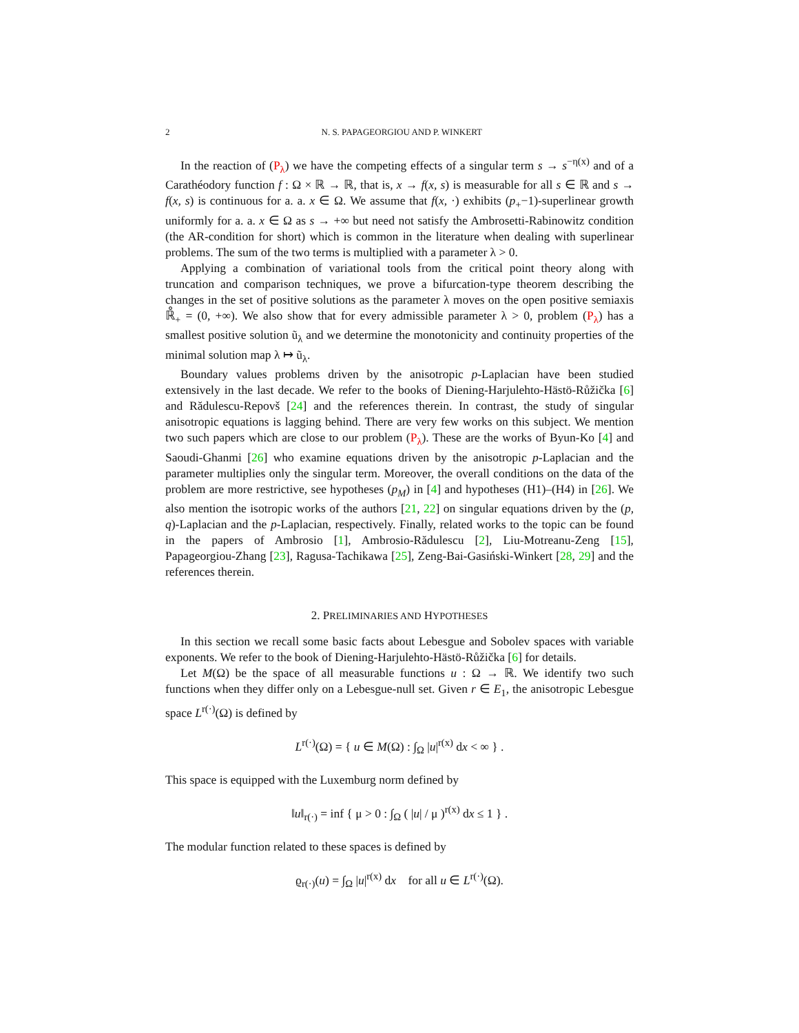2 N. S. PAPAGEORGIOU AND P. WINKERT
In the reaction of (P<sub>λ</sub>) we have the competing effects of a singular term s → s<sup>−η(x)</sup> and of a Carathéodory function f : Ω × ℝ → ℝ, that is, x → f(x, s) is measurable for all s ∈ ℝ and s → f(x, s) is continuous for a. a. x ∈ Ω. We assume that f(x, ·) exhibits (p<sub>+</sub>−1)-superlinear growth uniformly for a. a. x ∈ Ω as s → +∞ but need not satisfy the Ambrosetti-Rabinowitz condition (the AR-condition for short) which is common in the literature when dealing with superlinear problems. The sum of the two terms is multiplied with a parameter λ > 0.
Applying a combination of variational tools from the critical point theory along with truncation and comparison techniques, we prove a bifurcation-type theorem describing the changes in the set of positive solutions as the parameter λ moves on the open positive semiaxis ℝ̊<sub>+</sub> = (0, +∞). We also show that for every admissible parameter λ > 0, problem (P<sub>λ</sub>) has a smallest positive solution ũ<sub>λ</sub> and we determine the monotonicity and continuity properties of the minimal solution map λ ↦ ũ<sub>λ</sub>.
Boundary values problems driven by the anisotropic p-Laplacian have been studied extensively in the last decade. We refer to the books of Diening-Harjulehto-Hästö-Růžička [6] and Rădulescu-Repovš [24] and the references therein. In contrast, the study of singular anisotropic equations is lagging behind. There are very few works on this subject. We mention two such papers which are close to our problem (P<sub>λ</sub>). These are the works of Byun-Ko [4] and Saoudi-Ghanmi [26] who examine equations driven by the anisotropic p-Laplacian and the parameter multiplies only the singular term. Moreover, the overall conditions on the data of the problem are more restrictive, see hypotheses (p<sub>M</sub>) in [4] and hypotheses (H1)–(H4) in [26]. We also mention the isotropic works of the authors [21, 22] on singular equations driven by the (p, q)-Laplacian and the p-Laplacian, respectively. Finally, related works to the topic can be found in the papers of Ambrosio [1], Ambrosio-Rădulescu [2], Liu-Motreanu-Zeng [15], Papageorgiou-Zhang [23], Ragusa-Tachikawa [25], Zeng-Bai-Gasiński-Winkert [28, 29] and the references therein.
2. PRELIMINARIES AND HYPOTHESES
In this section we recall some basic facts about Lebesgue and Sobolev spaces with variable exponents. We refer to the book of Diening-Harjulehto-Hästö-Růžička [6] for details.
Let M(Ω) be the space of all measurable functions u : Ω → ℝ. We identify two such functions when they differ only on a Lebesgue-null set. Given r ∈ E<sub>1</sub>, the anisotropic Lebesgue space L<sup>r(·)</sup>(Ω) is defined by
L<sup>r(·)</sup>(Ω) = { u ∈ M(Ω) : ∫<sub>Ω</sub> |u|<sup>r(x)</sup> dx < ∞ } .
This space is equipped with the Luxemburg norm defined by
‖u‖<sub>r(·)</sub> = inf { μ > 0 : ∫<sub>Ω</sub> ( |u| / μ )<sup>r(x)</sup> dx ≤ 1 } .
The modular function related to these spaces is defined by
ϱ<sub>r(·)</sub>(u) = ∫<sub>Ω</sub> |u|<sup>r(x)</sup> dx for all u ∈ L<sup>r(·)</sup>(Ω).